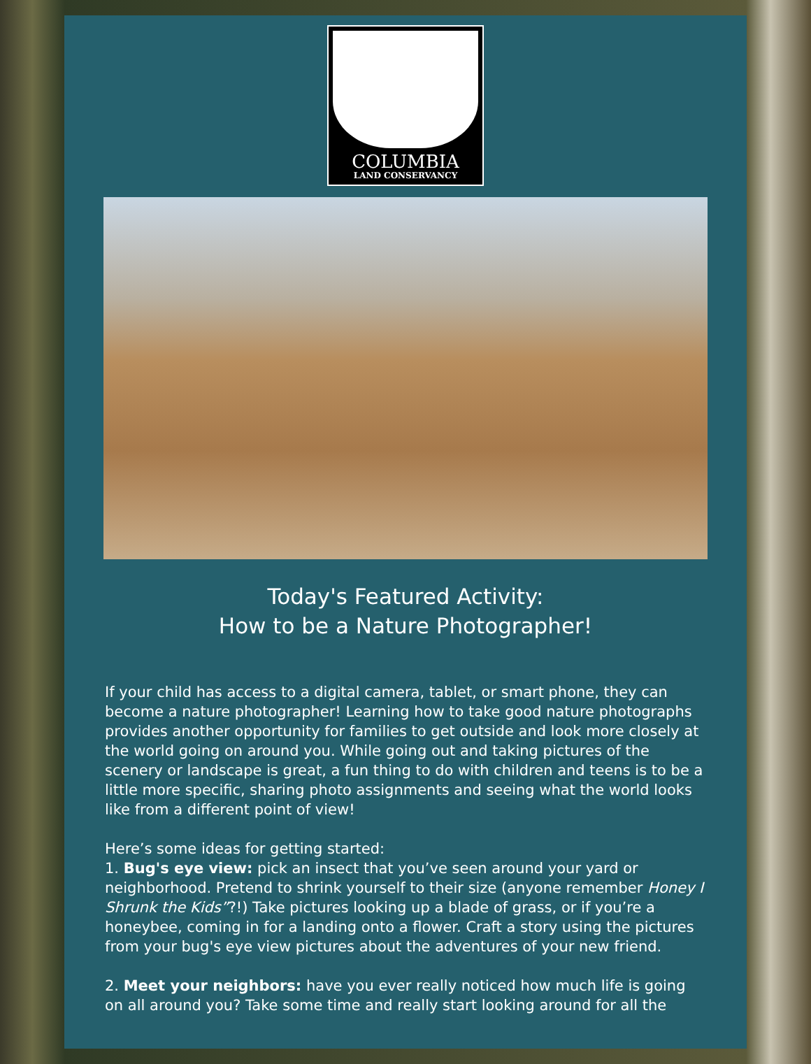COLUMBIA
LAND CONSERVANCY
Today's Featured Activity:
How to be a Nature Photographer!
If your child has access to a digital camera, tablet, or smart phone, they can become a nature photographer! Learning how to take good nature photographs provides another opportunity for families to get outside and look more closely at the world going on around you. While going out and taking pictures of the scenery or landscape is great, a fun thing to do with children and teens is to be a little more specific, sharing photo assignments and seeing what the world looks like from a different point of view!
Here’s some ideas for getting started:
1. Bug's eye view: pick an insect that you’ve seen around your yard or neighborhood. Pretend to shrink yourself to their size (anyone remember Honey I Shrunk the Kids”?!) Take pictures looking up a blade of grass, or if you’re a honeybee, coming in for a landing onto a flower. Craft a story using the pictures from your bug's eye view pictures about the adventures of your new friend.
2. Meet your neighbors: have you ever really noticed how much life is going on all around you? Take some time and really start looking around for all the